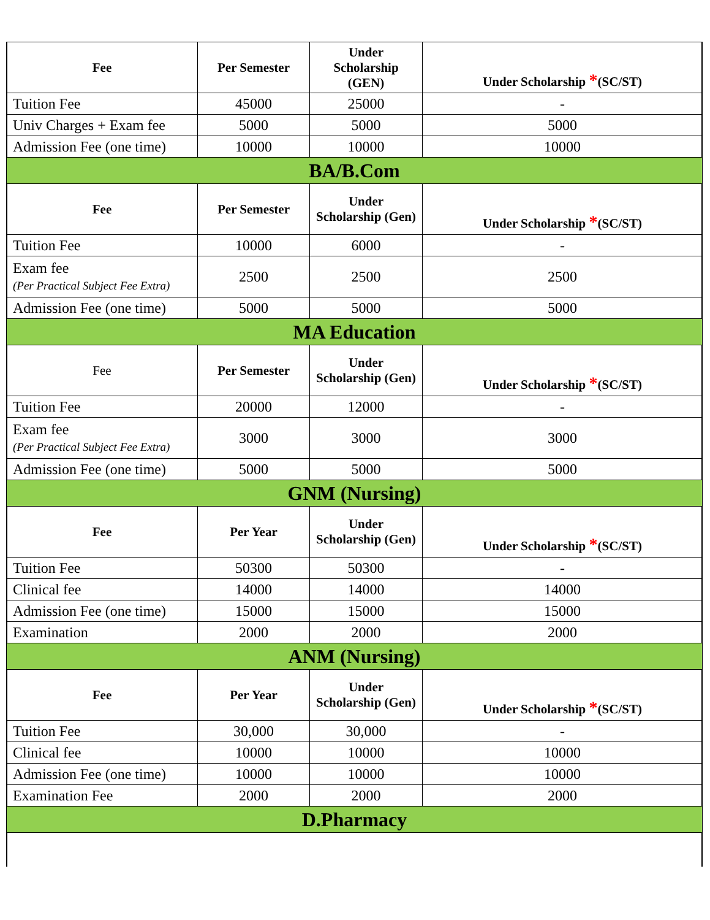| Fee | Per Semester | Under Scholarship (GEN) | Under Scholarship * (SC/ST) |
| --- | --- | --- | --- |
| Tuition Fee | 45000 | 25000 | - |
| Univ Charges + Exam fee | 5000 | 5000 | 5000 |
| Admission Fee (one time) | 10000 | 10000 | 10000 |
| BA/B.Com | | | |
| Fee | Per Semester | Under Scholarship (Gen) | Under Scholarship * (SC/ST) |
| Tuition Fee | 10000 | 6000 | - |
| Exam fee (Per Practical Subject Fee Extra) | 2500 | 2500 | 2500 |
| Admission Fee (one time) | 5000 | 5000 | 5000 |
| MA Education | | | |
| Fee | Per Semester | Under Scholarship (Gen) | Under Scholarship * (SC/ST) |
| Tuition Fee | 20000 | 12000 | - |
| Exam fee (Per Practical Subject Fee Extra) | 3000 | 3000 | 3000 |
| Admission Fee (one time) | 5000 | 5000 | 5000 |
| GNM (Nursing) | | | |
| Fee | Per Year | Under Scholarship (Gen) | Under Scholarship * (SC/ST) |
| Tuition Fee | 50300 | 50300 | - |
| Clinical fee | 14000 | 14000 | 14000 |
| Admission Fee (one time) | 15000 | 15000 | 15000 |
| Examination | 2000 | 2000 | 2000 |
| ANM (Nursing) | | | |
| Fee | Per Year | Under Scholarship (Gen) | Under Scholarship * (SC/ST) |
| Tuition Fee | 30,000 | 30,000 | - |
| Clinical fee | 10000 | 10000 | 10000 |
| Admission Fee (one time) | 10000 | 10000 | 10000 |
| Examination Fee | 2000 | 2000 | 2000 |
| D.Pharmacy | | | |